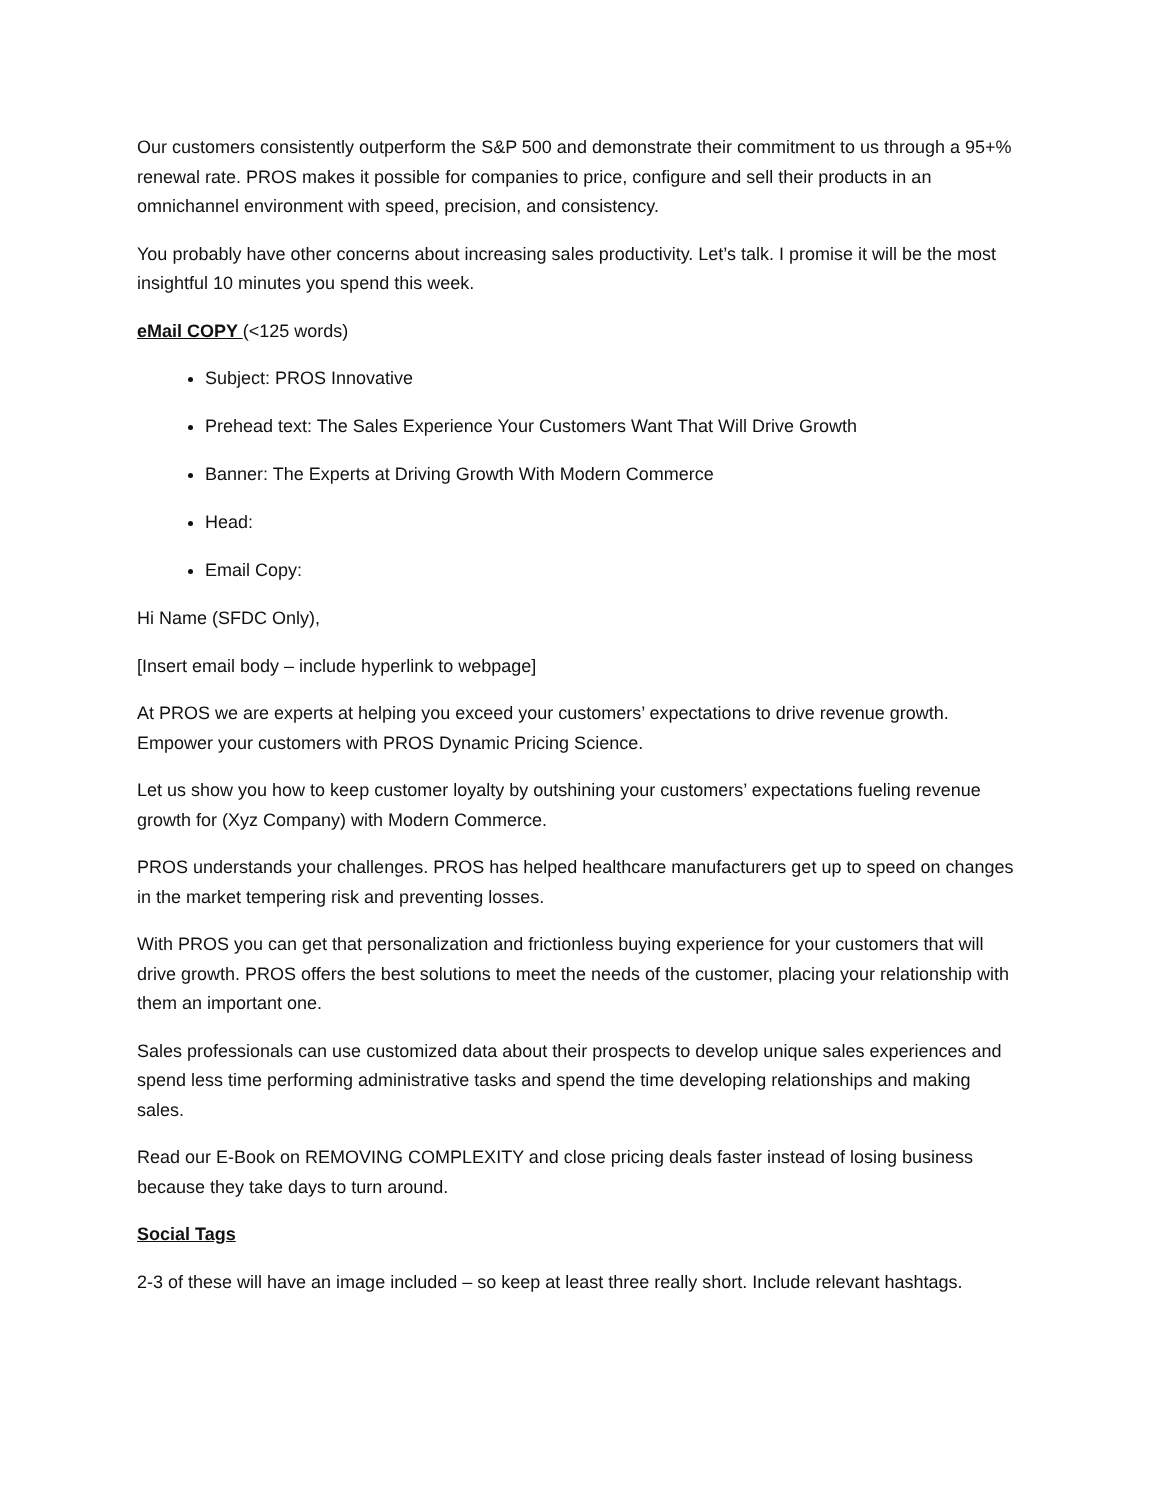Our customers consistently outperform the S&P 500 and demonstrate their commitment to us through a 95+% renewal rate. PROS makes it possible for companies to price, configure and sell their products in an omnichannel environment with speed, precision, and consistency.
You probably have other concerns about increasing sales productivity. Let’s talk. I promise it will be the most insightful 10 minutes you spend this week.
eMail COPY (<125 words)
Subject: PROS Innovative
Prehead text: The Sales Experience Your Customers Want That Will Drive Growth
Banner: The Experts at Driving Growth With Modern Commerce
Head:
Email Copy:
Hi Name (SFDC Only),
[Insert email body – include hyperlink to webpage]
At PROS we are experts at helping you exceed your customers’ expectations to drive revenue growth. Empower your customers with PROS Dynamic Pricing Science.
Let us show you how to keep customer loyalty by outshining your customers’ expectations fueling revenue growth for (Xyz Company) with Modern Commerce.
PROS understands your challenges. PROS has helped healthcare manufacturers get up to speed on changes in the market tempering risk and preventing losses.
With PROS you can get that personalization and frictionless buying experience for your customers that will drive growth. PROS offers the best solutions to meet the needs of the customer, placing your relationship with them an important one.
Sales professionals can use customized data about their prospects to develop unique sales experiences and spend less time performing administrative tasks and spend the time developing relationships and making sales.
Read our E-Book on REMOVING COMPLEXITY and close pricing deals faster instead of losing business because they take days to turn around.
Social Tags
2-3 of these will have an image included – so keep at least three really short. Include relevant hashtags.